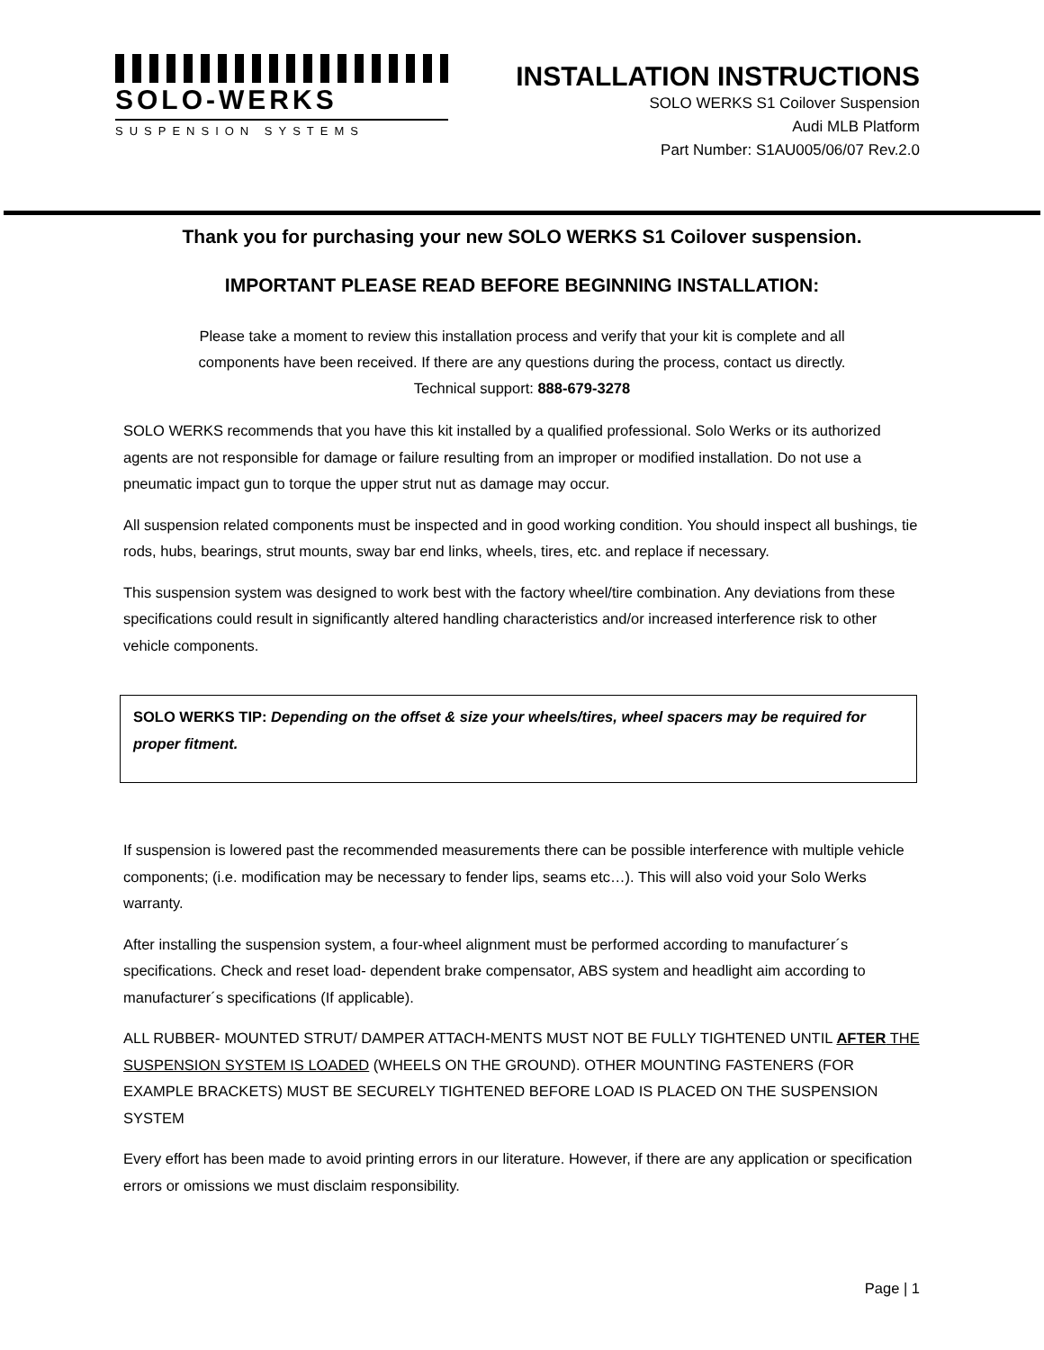SOLO-WERKS
SUSPENSION SYSTEMS
INSTALLATION INSTRUCTIONS
SOLO WERKS S1 Coilover Suspension
Audi MLB Platform
Part Number: S1AU005/06/07 Rev.2.0
Thank you for purchasing your new SOLO WERKS S1 Coilover suspension.
IMPORTANT PLEASE READ BEFORE BEGINNING INSTALLATION:
Please take a moment to review this installation process and verify that your kit is complete and all
components have been received. If there are any questions during the process, contact us directly.
Technical support: 888-679-3278
SOLO WERKS recommends that you have this kit installed by a qualified professional. Solo Werks or its authorized agents are not responsible for damage or failure resulting from an improper or modified installation. Do not use a pneumatic impact gun to torque the upper strut nut as damage may occur.
All suspension related components must be inspected and in good working condition. You should inspect all bushings, tie rods, hubs, bearings, strut mounts, sway bar end links, wheels, tires, etc. and replace if necessary.
This suspension system was designed to work best with the factory wheel/tire combination. Any deviations from these specifications could result in significantly altered handling characteristics and/or increased interference risk to other vehicle components.
SOLO WERKS TIP: Depending on the offset & size your wheels/tires, wheel spacers may be required for proper fitment.
If suspension is lowered past the recommended measurements there can be possible interference with multiple vehicle components; (i.e. modification may be necessary to fender lips, seams etc…). This will also void your Solo Werks warranty.
After installing the suspension system, a four-wheel alignment must be performed according to manufacturer´s specifications. Check and reset load- dependent brake compensator, ABS system and headlight aim according to manufacturer´s specifications (If applicable).
ALL RUBBER- MOUNTED STRUT/ DAMPER ATTACH-MENTS MUST NOT BE FULLY TIGHTENED UNTIL AFTER THE SUSPENSION SYSTEM IS LOADED (WHEELS ON THE GROUND). OTHER MOUNTING FASTENERS (FOR EXAMPLE BRACKETS) MUST BE SECURELY TIGHTENED BEFORE LOAD IS PLACED ON THE SUSPENSION SYSTEM
Every effort has been made to avoid printing errors in our literature. However, if there are any application or specification errors or omissions we must disclaim responsibility.
Page | 1